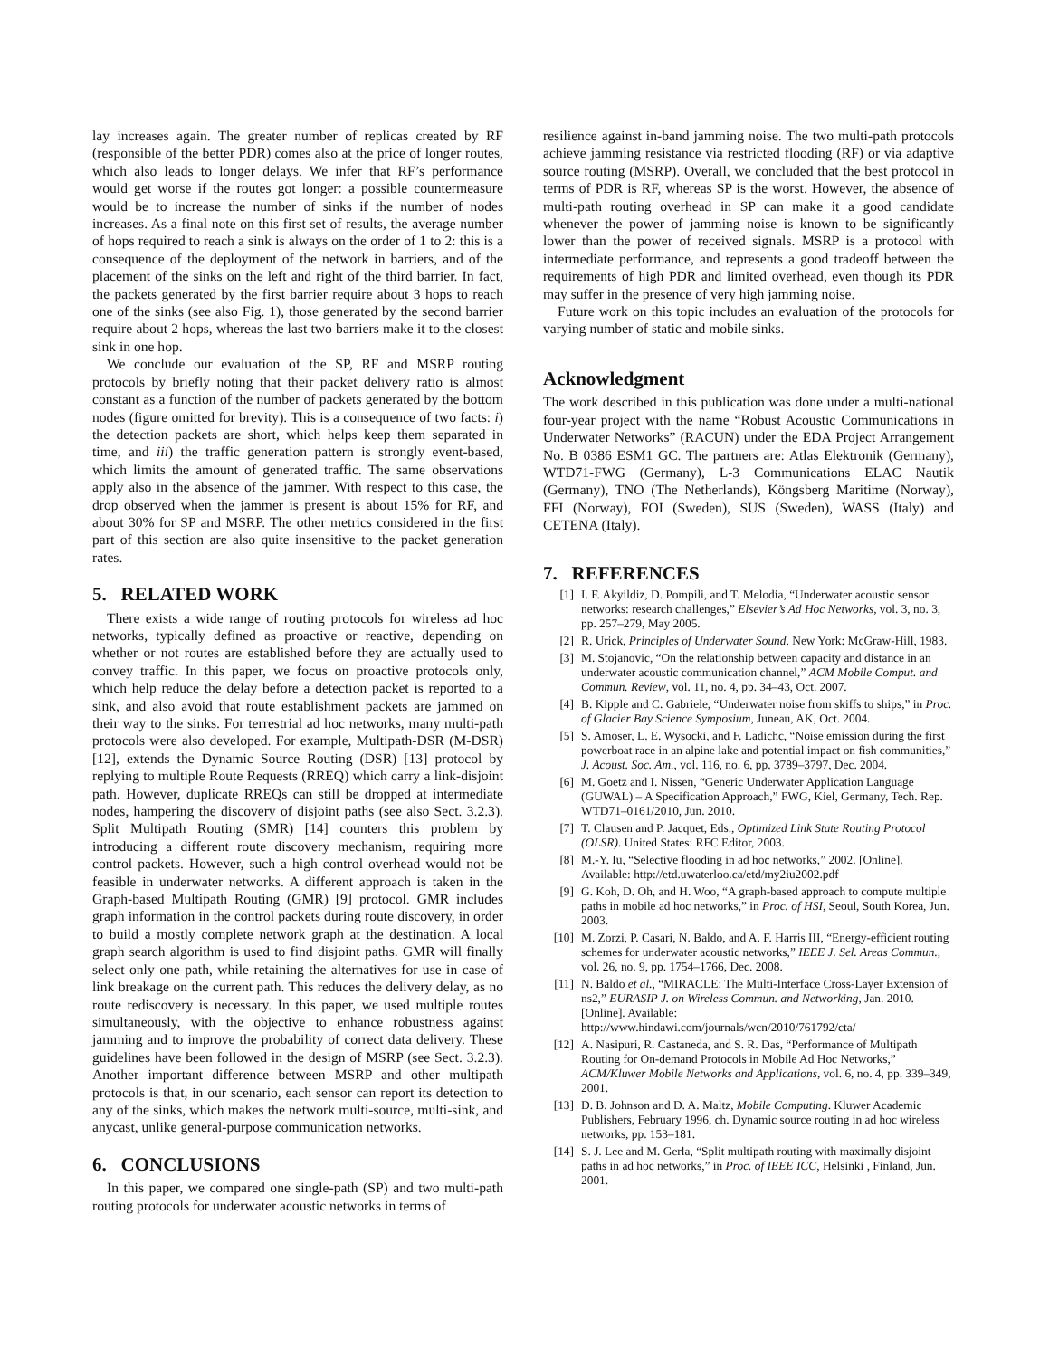lay increases again. The greater number of replicas created by RF (responsible of the better PDR) comes also at the price of longer routes, which also leads to longer delays. We infer that RF’s performance would get worse if the routes got longer: a possible countermeasure would be to increase the number of sinks if the number of nodes increases. As a final note on this first set of results, the average number of hops required to reach a sink is always on the order of 1 to 2: this is a consequence of the deployment of the network in barriers, and of the placement of the sinks on the left and right of the third barrier. In fact, the packets generated by the first barrier require about 3 hops to reach one of the sinks (see also Fig. 1), those generated by the second barrier require about 2 hops, whereas the last two barriers make it to the closest sink in one hop.
We conclude our evaluation of the SP, RF and MSRP routing protocols by briefly noting that their packet delivery ratio is almost constant as a function of the number of packets generated by the bottom nodes (figure omitted for brevity). This is a consequence of two facts: i) the detection packets are short, which helps keep them separated in time, and iii) the traffic generation pattern is strongly event-based, which limits the amount of generated traffic. The same observations apply also in the absence of the jammer. With respect to this case, the drop observed when the jammer is present is about 15% for RF, and about 30% for SP and MSRP. The other metrics considered in the first part of this section are also quite insensitive to the packet generation rates.
5. RELATED WORK
There exists a wide range of routing protocols for wireless ad hoc networks, typically defined as proactive or reactive, depending on whether or not routes are established before they are actually used to convey traffic. In this paper, we focus on proactive protocols only, which help reduce the delay before a detection packet is reported to a sink, and also avoid that route establishment packets are jammed on their way to the sinks. For terrestrial ad hoc networks, many multi-path protocols were also developed. For example, Multipath-DSR (M-DSR) [12], extends the Dynamic Source Routing (DSR) [13] protocol by replying to multiple Route Requests (RREQ) which carry a link-disjoint path. However, duplicate RREQs can still be dropped at intermediate nodes, hampering the discovery of disjoint paths (see also Sect. 3.2.3). Split Multipath Routing (SMR) [14] counters this problem by introducing a different route discovery mechanism, requiring more control packets. However, such a high control overhead would not be feasible in underwater networks. A different approach is taken in the Graph-based Multipath Routing (GMR) [9] protocol. GMR includes graph information in the control packets during route discovery, in order to build a mostly complete network graph at the destination. A local graph search algorithm is used to find disjoint paths. GMR will finally select only one path, while retaining the alternatives for use in case of link breakage on the current path. This reduces the delivery delay, as no route rediscovery is necessary. In this paper, we used multiple routes simultaneously, with the objective to enhance robustness against jamming and to improve the probability of correct data delivery. These guidelines have been followed in the design of MSRP (see Sect. 3.2.3). Another important difference between MSRP and other multipath protocols is that, in our scenario, each sensor can report its detection to any of the sinks, which makes the network multi-source, multi-sink, and anycast, unlike general-purpose communication networks.
6. CONCLUSIONS
In this paper, we compared one single-path (SP) and two multi-path routing protocols for underwater acoustic networks in terms of
resilience against in-band jamming noise. The two multi-path protocols achieve jamming resistance via restricted flooding (RF) or via adaptive source routing (MSRP). Overall, we concluded that the best protocol in terms of PDR is RF, whereas SP is the worst. However, the absence of multi-path routing overhead in SP can make it a good candidate whenever the power of jamming noise is known to be significantly lower than the power of received signals. MSRP is a protocol with intermediate performance, and represents a good tradeoff between the requirements of high PDR and limited overhead, even though its PDR may suffer in the presence of very high jamming noise.
Future work on this topic includes an evaluation of the protocols for varying number of static and mobile sinks.
Acknowledgment
The work described in this publication was done under a multi-national four-year project with the name “Robust Acoustic Communications in Underwater Networks” (RACUN) under the EDA Project Arrangement No. B 0386 ESM1 GC. The partners are: Atlas Elektronik (Germany), WTD71-FWG (Germany), L-3 Communications ELAC Nautik (Germany), TNO (The Netherlands), Köngsberg Maritime (Norway), FFI (Norway), FOI (Sweden), SUS (Sweden), WASS (Italy) and CETENA (Italy).
7. REFERENCES
[1] I. F. Akyildiz, D. Pompili, and T. Melodia, “Underwater acoustic sensor networks: research challenges,” Elsevier’s Ad Hoc Networks, vol. 3, no. 3, pp. 257–279, May 2005.
[2] R. Urick, Principles of Underwater Sound. New York: McGraw-Hill, 1983.
[3] M. Stojanovic, “On the relationship between capacity and distance in an underwater acoustic communication channel,” ACM Mobile Comput. and Commun. Review, vol. 11, no. 4, pp. 34–43, Oct. 2007.
[4] B. Kipple and C. Gabriele, “Underwater noise from skiffs to ships,” in Proc. of Glacier Bay Science Symposium, Juneau, AK, Oct. 2004.
[5] S. Amoser, L. E. Wysocki, and F. Ladichc, “Noise emission during the first powerboat race in an alpine lake and potential impact on fish communities,” J. Acoust. Soc. Am., vol. 116, no. 6, pp. 3789–3797, Dec. 2004.
[6] M. Goetz and I. Nissen, “Generic Underwater Application Language (GUWAL) – A Specification Approach,” FWG, Kiel, Germany, Tech. Rep. WTD71–0161/2010, Jun. 2010.
[7] T. Clausen and P. Jacquet, Eds., Optimized Link State Routing Protocol (OLSR). United States: RFC Editor, 2003.
[8] M.-Y. Iu, “Selective flooding in ad hoc networks,” 2002. [Online]. Available: http://etd.uwaterloo.ca/etd/my2iu2002.pdf
[9] G. Koh, D. Oh, and H. Woo, “A graph-based approach to compute multiple paths in mobile ad hoc networks,” in Proc. of HSI, Seoul, South Korea, Jun. 2003.
[10] M. Zorzi, P. Casari, N. Baldo, and A. F. Harris III, “Energy-efficient routing schemes for underwater acoustic networks,” IEEE J. Sel. Areas Commun., vol. 26, no. 9, pp. 1754–1766, Dec. 2008.
[11] N. Baldo et al., “MIRACLE: The Multi-Interface Cross-Layer Extension of ns2,” EURASIP J. on Wireless Commun. and Networking, Jan. 2010. [Online]. Available: http://www.hindawi.com/journals/wcn/2010/761792/cta/
[12] A. Nasipuri, R. Castaneda, and S. R. Das, “Performance of Multipath Routing for On-demand Protocols in Mobile Ad Hoc Networks,” ACM/Kluwer Mobile Networks and Applications, vol. 6, no. 4, pp. 339–349, 2001.
[13] D. B. Johnson and D. A. Maltz, Mobile Computing. Kluwer Academic Publishers, February 1996, ch. Dynamic source routing in ad hoc wireless networks, pp. 153–181.
[14] S. J. Lee and M. Gerla, “Split multipath routing with maximally disjoint paths in ad hoc networks,” in Proc. of IEEE ICC, Helsinki , Finland, Jun. 2001.